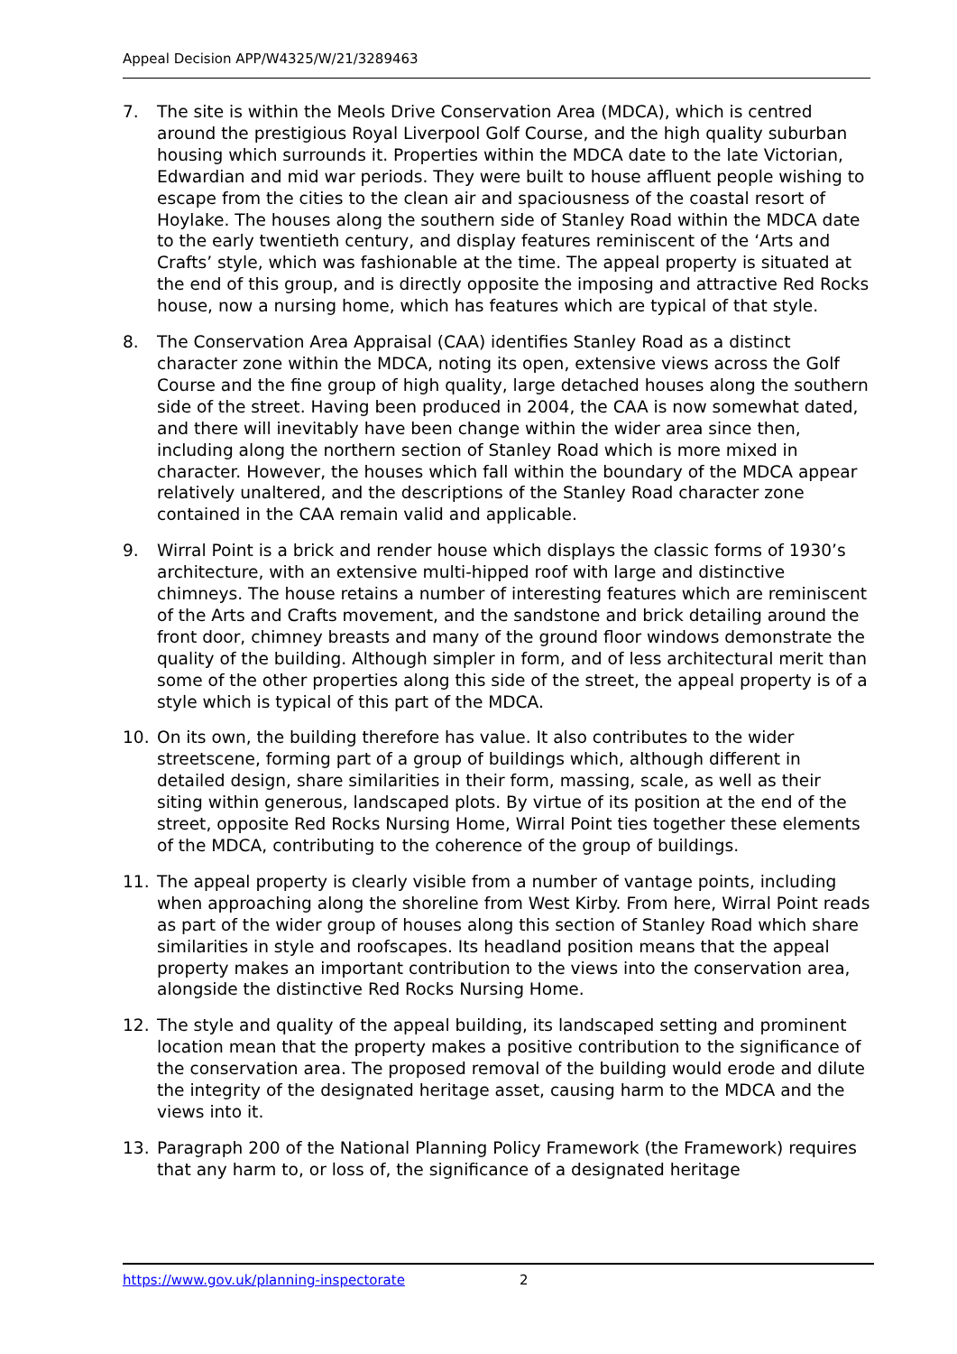Appeal Decision APP/W4325/W/21/3289463
7. The site is within the Meols Drive Conservation Area (MDCA), which is centred around the prestigious Royal Liverpool Golf Course, and the high quality suburban housing which surrounds it. Properties within the MDCA date to the late Victorian, Edwardian and mid war periods. They were built to house affluent people wishing to escape from the cities to the clean air and spaciousness of the coastal resort of Hoylake. The houses along the southern side of Stanley Road within the MDCA date to the early twentieth century, and display features reminiscent of the ‘Arts and Crafts’ style, which was fashionable at the time. The appeal property is situated at the end of this group, and is directly opposite the imposing and attractive Red Rocks house, now a nursing home, which has features which are typical of that style.
8. The Conservation Area Appraisal (CAA) identifies Stanley Road as a distinct character zone within the MDCA, noting its open, extensive views across the Golf Course and the fine group of high quality, large detached houses along the southern side of the street. Having been produced in 2004, the CAA is now somewhat dated, and there will inevitably have been change within the wider area since then, including along the northern section of Stanley Road which is more mixed in character. However, the houses which fall within the boundary of the MDCA appear relatively unaltered, and the descriptions of the Stanley Road character zone contained in the CAA remain valid and applicable.
9. Wirral Point is a brick and render house which displays the classic forms of 1930’s architecture, with an extensive multi-hipped roof with large and distinctive chimneys. The house retains a number of interesting features which are reminiscent of the Arts and Crafts movement, and the sandstone and brick detailing around the front door, chimney breasts and many of the ground floor windows demonstrate the quality of the building. Although simpler in form, and of less architectural merit than some of the other properties along this side of the street, the appeal property is of a style which is typical of this part of the MDCA.
10. On its own, the building therefore has value. It also contributes to the wider streetscene, forming part of a group of buildings which, although different in detailed design, share similarities in their form, massing, scale, as well as their siting within generous, landscaped plots. By virtue of its position at the end of the street, opposite Red Rocks Nursing Home, Wirral Point ties together these elements of the MDCA, contributing to the coherence of the group of buildings.
11. The appeal property is clearly visible from a number of vantage points, including when approaching along the shoreline from West Kirby. From here, Wirral Point reads as part of the wider group of houses along this section of Stanley Road which share similarities in style and roofscapes. Its headland position means that the appeal property makes an important contribution to the views into the conservation area, alongside the distinctive Red Rocks Nursing Home.
12. The style and quality of the appeal building, its landscaped setting and prominent location mean that the property makes a positive contribution to the significance of the conservation area. The proposed removal of the building would erode and dilute the integrity of the designated heritage asset, causing harm to the MDCA and the views into it.
13. Paragraph 200 of the National Planning Policy Framework (the Framework) requires that any harm to, or loss of, the significance of a designated heritage
https://www.gov.uk/planning-inspectorate 2